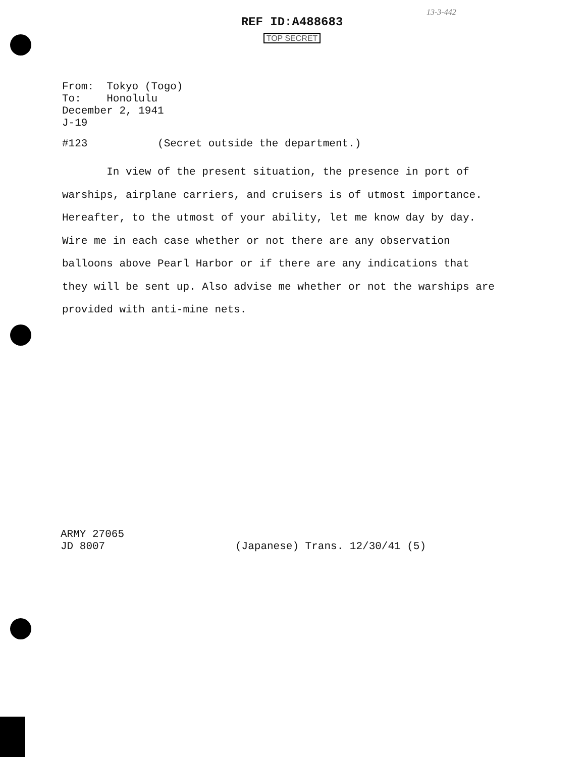13-3-442
REF ID:A488683
TOP SECRET
From: Tokyo (Togo) To: Honolulu December 2, 1941 J-19
#123 (Secret outside the department.)
In view of the present situation, the presence in port of warships, airplane carriers, and cruisers is of utmost importance. Hereafter, to the utmost of your ability, let me know day by day. Wire me in each case whether or not there are any observation balloons above Pearl Harbor or if there are any indications that they will be sent up. Also advise me whether or not the warships are provided with anti-mine nets.
ARMY 27065 JD 8007
(Japanese) Trans. 12/30/41 (5)